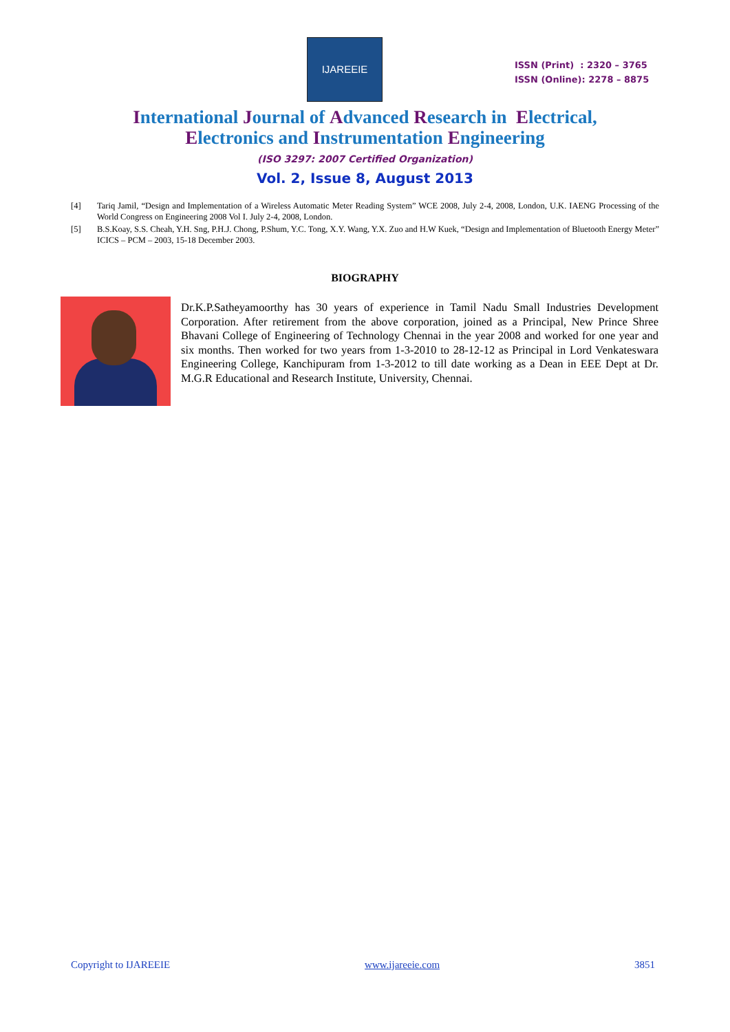IJAREEIE
ISSN (Print) : 2320 – 3765
ISSN (Online): 2278 – 8875
International Journal of Advanced Research in Electrical,
Electronics and Instrumentation Engineering
(ISO 3297: 2007 Certified Organization)
Vol. 2, Issue 8, August 2013
[4] Tariq Jamil, “Design and Implementation of a Wireless Automatic Meter Reading System” WCE 2008, July 2-4, 2008, London, U.K. IAENG Processing of the World Congress on Engineering 2008 Vol I. July 2-4, 2008, London.
[5] B.S.Koay, S.S. Cheah, Y.H. Sng, P.H.J. Chong, P.Shum, Y.C. Tong, X.Y. Wang, Y.X. Zuo and H.W Kuek, “Design and Implementation of Bluetooth Energy Meter” ICICS – PCM – 2003, 15-18 December 2003.
BIOGRAPHY
Dr.K.P.Satheyamoorthy has 30 years of experience in Tamil Nadu Small Industries Development Corporation. After retirement from the above corporation, joined as a Principal, New Prince Shree Bhavani College of Engineering of Technology Chennai in the year 2008 and worked for one year and six months. Then worked for two years from 1-3-2010 to 28-12-12 as Principal in Lord Venkateswara Engineering College, Kanchipuram from 1-3-2012 to till date working as a Dean in EEE Dept at Dr. M.G.R Educational and Research Institute, University, Chennai.
Copyright to IJAREEIE www.ijareeie.com 3851